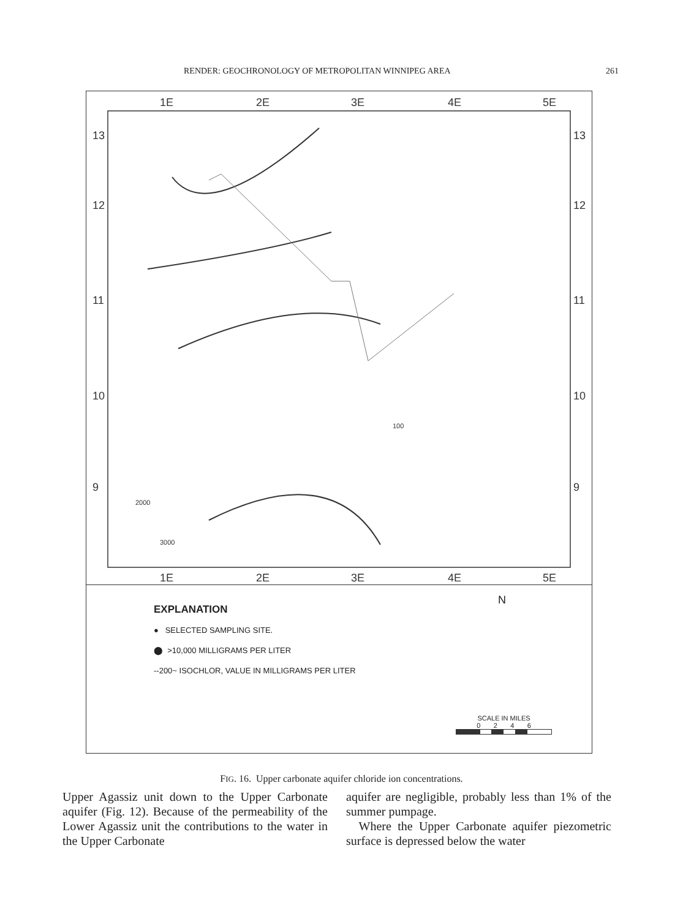RENDER: GEOCHRONOLOGY OF METROPOLITAN WINNIPEG AREA 261
1E
2E
3E
4E
5E
1E
2E
3E
4E
5E
13
12
11
10
9
13
12
11
10
9
2000
3000
100
EXPLANATION
● SELECTED SAMPLING SITE.
⬤ >10,000 MILLIGRAMS PER LITER
--200~ ISOCHLOR, VALUE IN MILLIGRAMS PER LITER
SCALE IN MILES
0 2 4 6
N
FIG. 16. Upper carbonate aquifer chloride ion concentrations.
Upper Agassiz unit down to the Upper Carbonate aquifer (Fig. 12). Because of the permeability of the Lower Agassiz unit the contributions to the water in the Upper Carbonate
aquifer are negligible, probably less than 1% of the summer pumpage.
Where the Upper Carbonate aquifer piezometric surface is depressed below the water